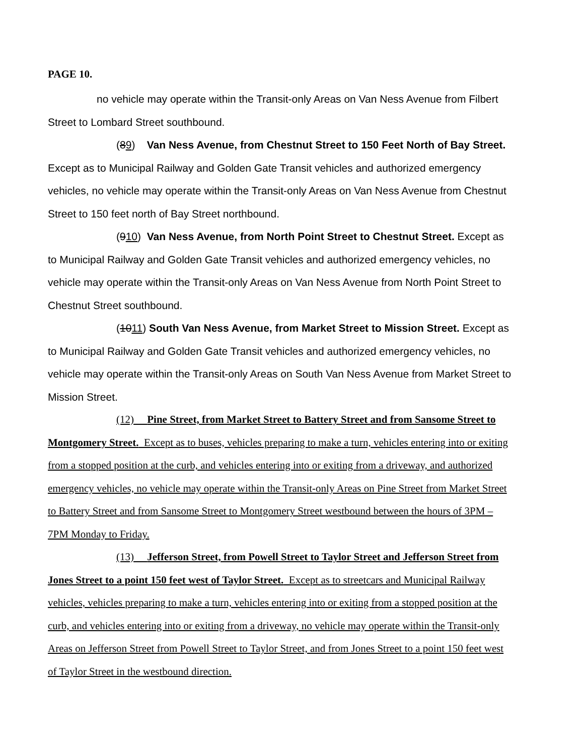PAGE 10.
no vehicle may operate within the Transit-only Areas on Van Ness Avenue from Filbert Street to Lombard Street southbound.
(89) Van Ness Avenue, from Chestnut Street to 150 Feet North of Bay Street. Except as to Municipal Railway and Golden Gate Transit vehicles and authorized emergency vehicles, no vehicle may operate within the Transit-only Areas on Van Ness Avenue from Chestnut Street to 150 feet north of Bay Street northbound.
(910) Van Ness Avenue, from North Point Street to Chestnut Street. Except as to Municipal Railway and Golden Gate Transit vehicles and authorized emergency vehicles, no vehicle may operate within the Transit-only Areas on Van Ness Avenue from North Point Street to Chestnut Street southbound.
(1011) South Van Ness Avenue, from Market Street to Mission Street. Except as to Municipal Railway and Golden Gate Transit vehicles and authorized emergency vehicles, no vehicle may operate within the Transit-only Areas on South Van Ness Avenue from Market Street to Mission Street.
(12) Pine Street, from Market Street to Battery Street and from Sansome Street to Montgomery Street. Except as to buses, vehicles preparing to make a turn, vehicles entering into or exiting from a stopped position at the curb, and vehicles entering into or exiting from a driveway, and authorized emergency vehicles, no vehicle may operate within the Transit-only Areas on Pine Street from Market Street to Battery Street and from Sansome Street to Montgomery Street westbound between the hours of 3PM – 7PM Monday to Friday.
(13) Jefferson Street, from Powell Street to Taylor Street and Jefferson Street from Jones Street to a point 150 feet west of Taylor Street. Except as to streetcars and Municipal Railway vehicles, vehicles preparing to make a turn, vehicles entering into or exiting from a stopped position at the curb, and vehicles entering into or exiting from a driveway, no vehicle may operate within the Transit-only Areas on Jefferson Street from Powell Street to Taylor Street, and from Jones Street to a point 150 feet west of Taylor Street in the westbound direction.